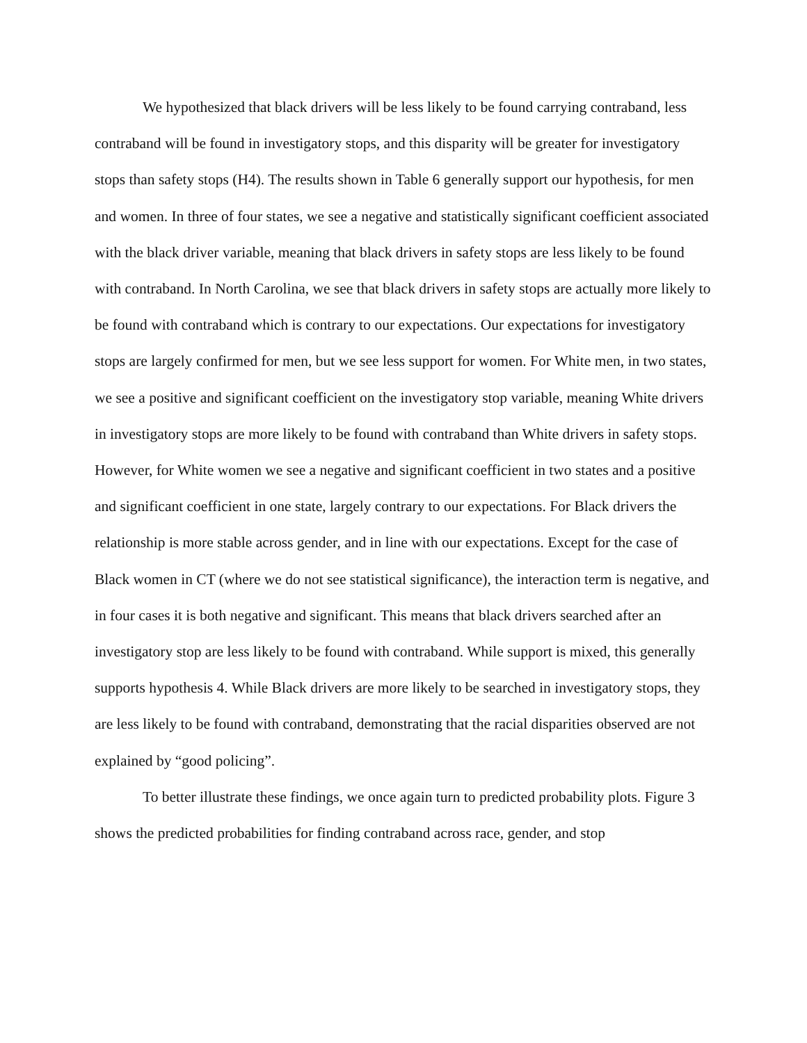We hypothesized that black drivers will be less likely to be found carrying contraband, less contraband will be found in investigatory stops, and this disparity will be greater for investigatory stops than safety stops (H4). The results shown in Table 6 generally support our hypothesis, for men and women. In three of four states, we see a negative and statistically significant coefficient associated with the black driver variable, meaning that black drivers in safety stops are less likely to be found with contraband. In North Carolina, we see that black drivers in safety stops are actually more likely to be found with contraband which is contrary to our expectations. Our expectations for investigatory stops are largely confirmed for men, but we see less support for women. For White men, in two states, we see a positive and significant coefficient on the investigatory stop variable, meaning White drivers in investigatory stops are more likely to be found with contraband than White drivers in safety stops. However, for White women we see a negative and significant coefficient in two states and a positive and significant coefficient in one state, largely contrary to our expectations. For Black drivers the relationship is more stable across gender, and in line with our expectations. Except for the case of Black women in CT (where we do not see statistical significance), the interaction term is negative, and in four cases it is both negative and significant. This means that black drivers searched after an investigatory stop are less likely to be found with contraband. While support is mixed, this generally supports hypothesis 4. While Black drivers are more likely to be searched in investigatory stops, they are less likely to be found with contraband, demonstrating that the racial disparities observed are not explained by “good policing”.
To better illustrate these findings, we once again turn to predicted probability plots. Figure 3 shows the predicted probabilities for finding contraband across race, gender, and stop